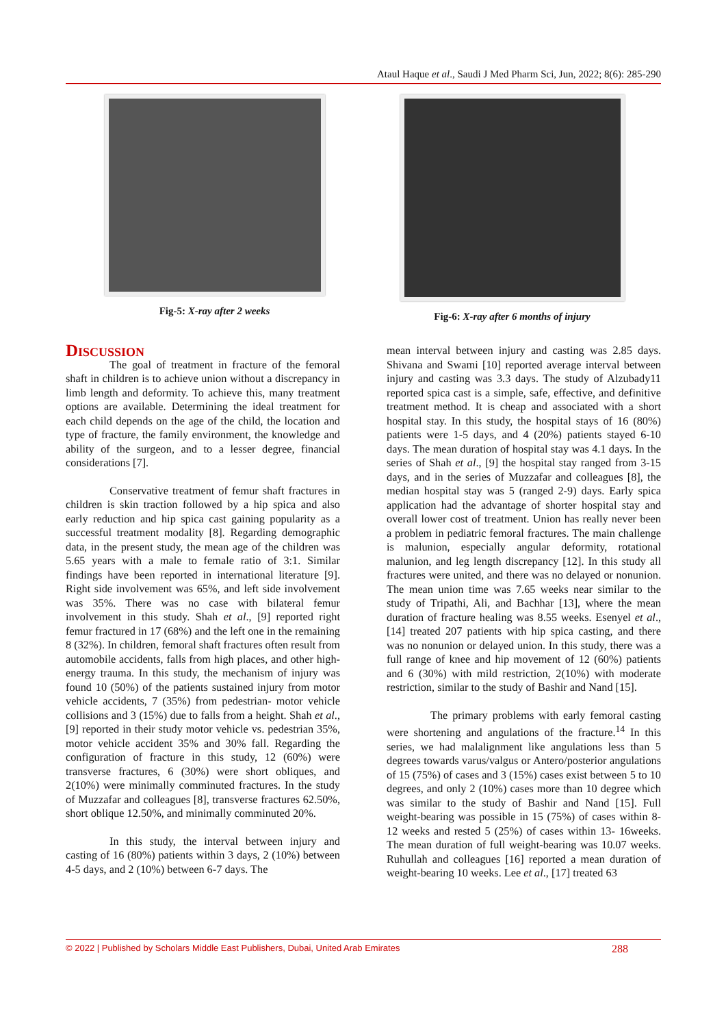Ataul Haque et al., Saudi J Med Pharm Sci, Jun, 2022; 8(6): 285-290
Fig-5: X-ray after 2 weeks Fig-6: X-ray after 6 months of injury
Discussion
The goal of treatment in fracture of the femoral shaft in children is to achieve union without a discrepancy in limb length and deformity. To achieve this, many treatment options are available. Determining the ideal treatment for each child depends on the age of the child, the location and type of fracture, the family environment, the knowledge and ability of the surgeon, and to a lesser degree, financial considerations [7].
Conservative treatment of femur shaft fractures in children is skin traction followed by a hip spica and also early reduction and hip spica cast gaining popularity as a successful treatment modality [8]. Regarding demographic data, in the present study, the mean age of the children was 5.65 years with a male to female ratio of 3:1. Similar findings have been reported in international literature [9]. Right side involvement was 65%, and left side involvement was 35%. There was no case with bilateral femur involvement in this study. Shah et al., [9] reported right femur fractured in 17 (68%) and the left one in the remaining 8 (32%). In children, femoral shaft fractures often result from automobile accidents, falls from high places, and other high-energy trauma. In this study, the mechanism of injury was found 10 (50%) of the patients sustained injury from motor vehicle accidents, 7 (35%) from pedestrian- motor vehicle collisions and 3 (15%) due to falls from a height. Shah et al., [9] reported in their study motor vehicle vs. pedestrian 35%, motor vehicle accident 35% and 30% fall. Regarding the configuration of fracture in this study, 12 (60%) were transverse fractures, 6 (30%) were short obliques, and 2(10%) were minimally comminuted fractures. In the study of Muzzafar and colleagues [8], transverse fractures 62.50%, short oblique 12.50%, and minimally comminuted 20%.
In this study, the interval between injury and casting of 16 (80%) patients within 3 days, 2 (10%) between 4-5 days, and 2 (10%) between 6-7 days. The
mean interval between injury and casting was 2.85 days. Shivana and Swami [10] reported average interval between injury and casting was 3.3 days. The study of Alzubady11 reported spica cast is a simple, safe, effective, and definitive treatment method. It is cheap and associated with a short hospital stay. In this study, the hospital stays of 16 (80%) patients were 1-5 days, and 4 (20%) patients stayed 6-10 days. The mean duration of hospital stay was 4.1 days. In the series of Shah et al., [9] the hospital stay ranged from 3-15 days, and in the series of Muzzafar and colleagues [8], the median hospital stay was 5 (ranged 2-9) days. Early spica application had the advantage of shorter hospital stay and overall lower cost of treatment. Union has really never been a problem in pediatric femoral fractures. The main challenge is malunion, especially angular deformity, rotational malunion, and leg length discrepancy [12]. In this study all fractures were united, and there was no delayed or nonunion. The mean union time was 7.65 weeks near similar to the study of Tripathi, Ali, and Bachhar [13], where the mean duration of fracture healing was 8.55 weeks. Esenyel et al., [14] treated 207 patients with hip spica casting, and there was no nonunion or delayed union. In this study, there was a full range of knee and hip movement of 12 (60%) patients and 6 (30%) with mild restriction, 2(10%) with moderate restriction, similar to the study of Bashir and Nand [15].
The primary problems with early femoral casting were shortening and angulations of the fracture.<sup>14</sup> In this series, we had malalignment like angulations less than 5 degrees towards varus/valgus or Antero/posterior angulations of 15 (75%) of cases and 3 (15%) cases exist between 5 to 10 degrees, and only 2 (10%) cases more than 10 degree which was similar to the study of Bashir and Nand [15]. Full weight-bearing was possible in 15 (75%) of cases within 8- 12 weeks and rested 5 (25%) of cases within 13- 16weeks. The mean duration of full weight-bearing was 10.07 weeks. Ruhullah and colleagues [16] reported a mean duration of weight-bearing 10 weeks. Lee et al., [17] treated 63
© 2022 | Published by Scholars Middle East Publishers, Dubai, United Arab Emirates 288